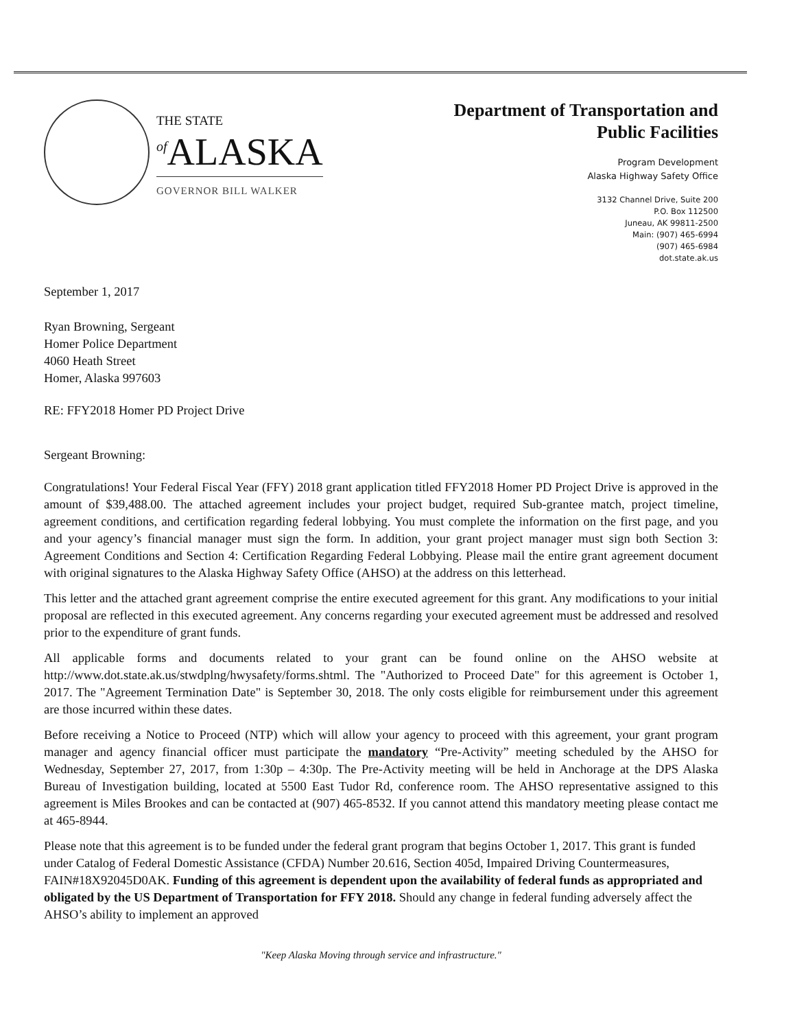THE STATE
<sup>of</sup>ALASKA
GOVERNOR BILL WALKER
Department of Transportation and
Public Facilities
Program Development
Alaska Highway Safety Office
3132 Channel Drive, Suite 200
P.O. Box 112500
Juneau, AK 99811-2500
Main: (907) 465-6994
(907) 465-6984
dot.state.ak.us
September 1, 2017
Ryan Browning, Sergeant
Homer Police Department
4060 Heath Street
Homer, Alaska 997603
RE: FFY2018 Homer PD Project Drive
Sergeant Browning:
Congratulations! Your Federal Fiscal Year (FFY) 2018 grant application titled FFY2018 Homer PD Project Drive is approved in the amount of $39,488.00. The attached agreement includes your project budget, required Sub-grantee match, project timeline, agreement conditions, and certification regarding federal lobbying. You must complete the information on the first page, and you and your agency’s financial manager must sign the form. In addition, your grant project manager must sign both Section 3: Agreement Conditions and Section 4: Certification Regarding Federal Lobbying. Please mail the entire grant agreement document with original signatures to the Alaska Highway Safety Office (AHSO) at the address on this letterhead.
This letter and the attached grant agreement comprise the entire executed agreement for this grant. Any modifications to your initial proposal are reflected in this executed agreement. Any concerns regarding your executed agreement must be addressed and resolved prior to the expenditure of grant funds.
All applicable forms and documents related to your grant can be found online on the AHSO website at http://www.dot.state.ak.us/stwdplng/hwysafety/forms.shtml. The "Authorized to Proceed Date" for this agreement is October 1, 2017. The "Agreement Termination Date" is September 30, 2018. The only costs eligible for reimbursement under this agreement are those incurred within these dates.
Before receiving a Notice to Proceed (NTP) which will allow your agency to proceed with this agreement, your grant program manager and agency financial officer must participate the mandatory “Pre-Activity” meeting scheduled by the AHSO for Wednesday, September 27, 2017, from 1:30p – 4:30p. The Pre-Activity meeting will be held in Anchorage at the DPS Alaska Bureau of Investigation building, located at 5500 East Tudor Rd, conference room. The AHSO representative assigned to this agreement is Miles Brookes and can be contacted at (907) 465-8532. If you cannot attend this mandatory meeting please contact me at 465-8944.
Please note that this agreement is to be funded under the federal grant program that begins October 1, 2017. This grant is funded under Catalog of Federal Domestic Assistance (CFDA) Number 20.616, Section 405d, Impaired Driving Countermeasures, FAIN#18X92045D0AK. Funding of this agreement is dependent upon the availability of federal funds as appropriated and obligated by the US Department of Transportation for FFY 2018. Should any change in federal funding adversely affect the AHSO’s ability to implement an approved
"Keep Alaska Moving through service and infrastructure."